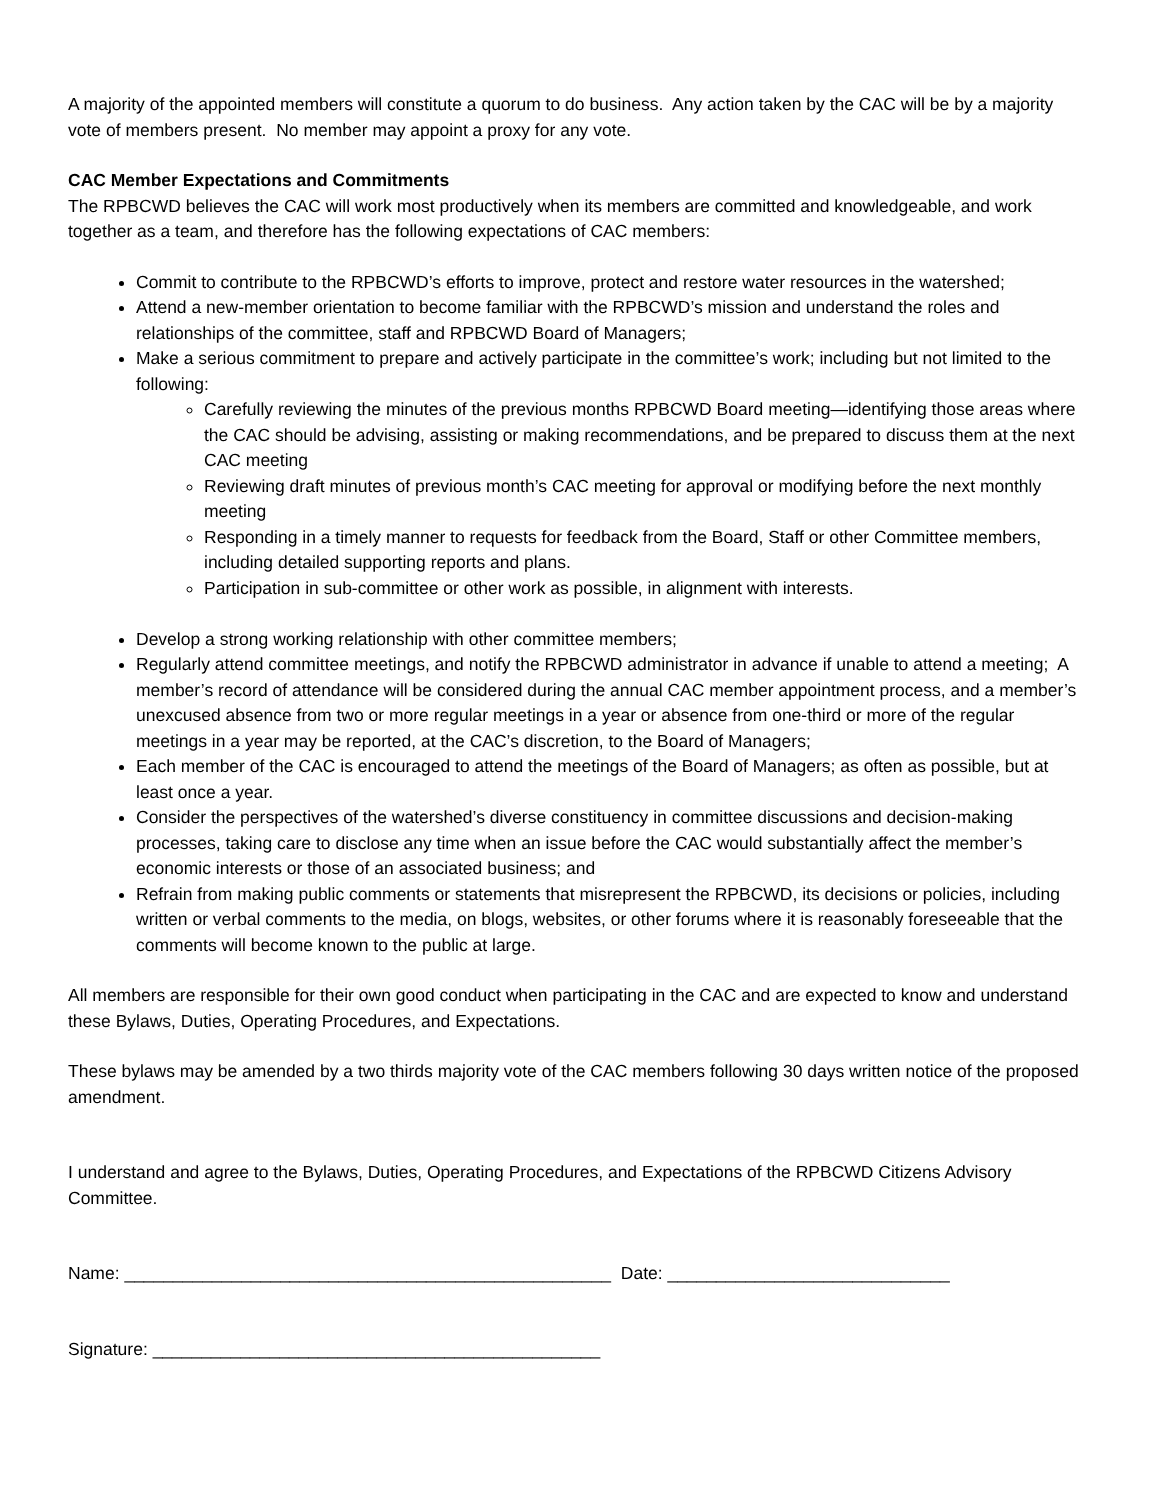A majority of the appointed members will constitute a quorum to do business. Any action taken by the CAC will be by a majority vote of members present. No member may appoint a proxy for any vote.
CAC Member Expectations and Commitments
The RPBCWD believes the CAC will work most productively when its members are committed and knowledgeable, and work together as a team, and therefore has the following expectations of CAC members:
Commit to contribute to the RPBCWD’s efforts to improve, protect and restore water resources in the watershed;
Attend a new-member orientation to become familiar with the RPBCWD’s mission and understand the roles and relationships of the committee, staff and RPBCWD Board of Managers;
Make a serious commitment to prepare and actively participate in the committee’s work; including but not limited to the following:
Carefully reviewing the minutes of the previous months RPBCWD Board meeting—identifying those areas where the CAC should be advising, assisting or making recommendations, and be prepared to discuss them at the next CAC meeting
Reviewing draft minutes of previous month’s CAC meeting for approval or modifying before the next monthly meeting
Responding in a timely manner to requests for feedback from the Board, Staff or other Committee members, including detailed supporting reports and plans.
Participation in sub-committee or other work as possible, in alignment with interests.
Develop a strong working relationship with other committee members;
Regularly attend committee meetings, and notify the RPBCWD administrator in advance if unable to attend a meeting; A member’s record of attendance will be considered during the annual CAC member appointment process, and a member’s unexcused absence from two or more regular meetings in a year or absence from one-third or more of the regular meetings in a year may be reported, at the CAC’s discretion, to the Board of Managers;
Each member of the CAC is encouraged to attend the meetings of the Board of Managers; as often as possible, but at least once a year.
Consider the perspectives of the watershed’s diverse constituency in committee discussions and decision-making processes, taking care to disclose any time when an issue before the CAC would substantially affect the member’s economic interests or those of an associated business; and
Refrain from making public comments or statements that misrepresent the RPBCWD, its decisions or policies, including written or verbal comments to the media, on blogs, websites, or other forums where it is reasonably foreseeable that the comments will become known to the public at large.
All members are responsible for their own good conduct when participating in the CAC and are expected to know and understand these Bylaws, Duties, Operating Procedures, and Expectations.
These bylaws may be amended by a two thirds majority vote of the CAC members following 30 days written notice of the proposed amendment.
I understand and agree to the Bylaws, Duties, Operating Procedures, and Expectations of the RPBCWD Citizens Advisory Committee.
Name: __________________________________________________ Date: _____________________________
Signature: ______________________________________________